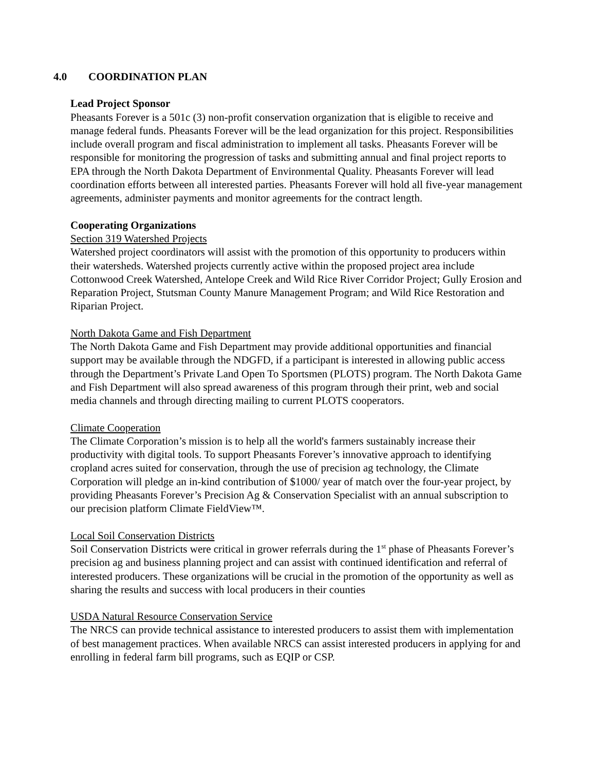4.0 COORDINATION PLAN
Lead Project Sponsor
Pheasants Forever is a 501c (3) non-profit conservation organization that is eligible to receive and manage federal funds. Pheasants Forever will be the lead organization for this project. Responsibilities include overall program and fiscal administration to implement all tasks. Pheasants Forever will be responsible for monitoring the progression of tasks and submitting annual and final project reports to EPA through the North Dakota Department of Environmental Quality. Pheasants Forever will lead coordination efforts between all interested parties. Pheasants Forever will hold all five-year management agreements, administer payments and monitor agreements for the contract length.
Cooperating Organizations
Section 319 Watershed Projects
Watershed project coordinators will assist with the promotion of this opportunity to producers within their watersheds. Watershed projects currently active within the proposed project area include Cottonwood Creek Watershed, Antelope Creek and Wild Rice River Corridor Project; Gully Erosion and Reparation Project, Stutsman County Manure Management Program; and Wild Rice Restoration and Riparian Project.
North Dakota Game and Fish Department
The North Dakota Game and Fish Department may provide additional opportunities and financial support may be available through the NDGFD, if a participant is interested in allowing public access through the Department’s Private Land Open To Sportsmen (PLOTS) program. The North Dakota Game and Fish Department will also spread awareness of this program through their print, web and social media channels and through directing mailing to current PLOTS cooperators.
Climate Cooperation
The Climate Corporation’s mission is to help all the world's farmers sustainably increase their productivity with digital tools. To support Pheasants Forever’s innovative approach to identifying cropland acres suited for conservation, through the use of precision ag technology, the Climate Corporation will pledge an in-kind contribution of $1000/ year of match over the four-year project, by providing Pheasants Forever’s Precision Ag & Conservation Specialist with an annual subscription to our precision platform Climate FieldView™.
Local Soil Conservation Districts
Soil Conservation Districts were critical in grower referrals during the 1<sup>st</sup> phase of Pheasants Forever’s precision ag and business planning project and can assist with continued identification and referral of interested producers. These organizations will be crucial in the promotion of the opportunity as well as sharing the results and success with local producers in their counties
USDA Natural Resource Conservation Service
The NRCS can provide technical assistance to interested producers to assist them with implementation of best management practices. When available NRCS can assist interested producers in applying for and enrolling in federal farm bill programs, such as EQIP or CSP.